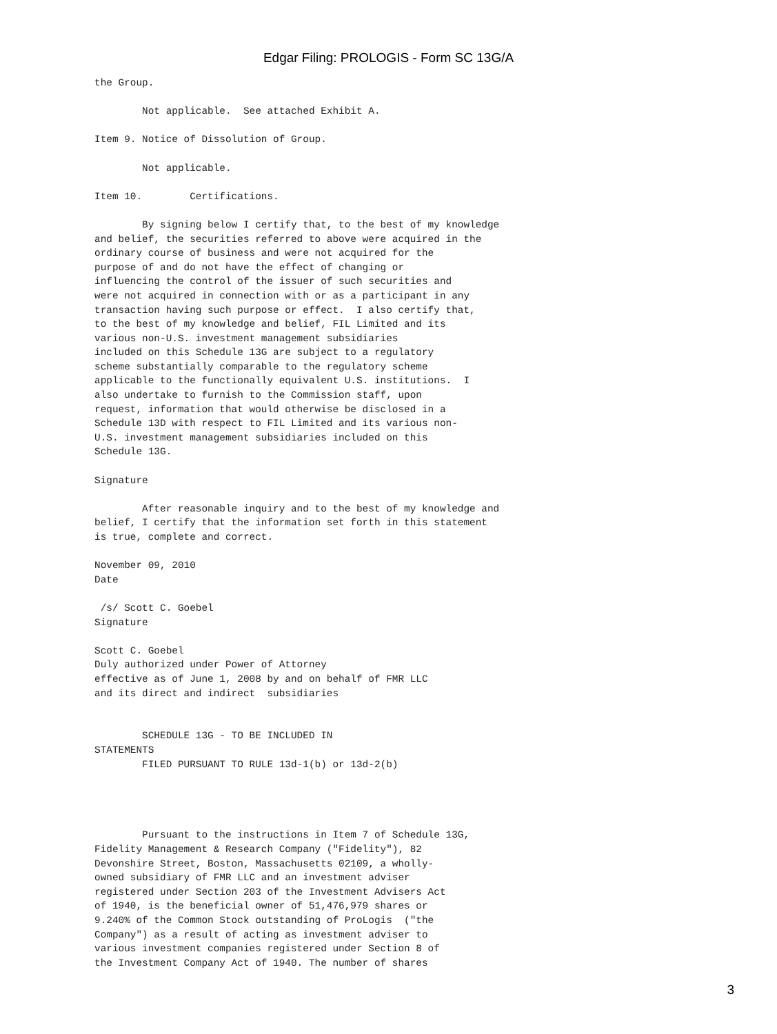Edgar Filing: PROLOGIS - Form SC 13G/A
the Group.

        Not applicable.  See attached Exhibit A.

Item 9. Notice of Dissolution of Group.

        Not applicable.

Item 10.        Certifications.

        By signing below I certify that, to the best of my knowledge
and belief, the securities referred to above were acquired in the
ordinary course of business and were not acquired for the
purpose of and do not have the effect of changing or
influencing the control of the issuer of such securities and
were not acquired in connection with or as a participant in any
transaction having such purpose or effect.  I also certify that,
to the best of my knowledge and belief, FIL Limited and its
various non-U.S. investment management subsidiaries
included on this Schedule 13G are subject to a regulatory
scheme substantially comparable to the regulatory scheme
applicable to the functionally equivalent U.S. institutions.  I
also undertake to furnish to the Commission staff, upon
request, information that would otherwise be disclosed in a
Schedule 13D with respect to FIL Limited and its various non-
U.S. investment management subsidiaries included on this
Schedule 13G.

Signature

        After reasonable inquiry and to the best of my knowledge and
belief, I certify that the information set forth in this statement
is true, complete and correct.

November 09, 2010
Date

 /s/ Scott C. Goebel
Signature

Scott C. Goebel
Duly authorized under Power of Attorney
effective as of June 1, 2008 by and on behalf of FMR LLC
and its direct and indirect  subsidiaries


        SCHEDULE 13G - TO BE INCLUDED IN
STATEMENTS
        FILED PURSUANT TO RULE 13d-1(b) or 13d-2(b)




        Pursuant to the instructions in Item 7 of Schedule 13G,
Fidelity Management & Research Company ("Fidelity"), 82
Devonshire Street, Boston, Massachusetts 02109, a wholly-
owned subsidiary of FMR LLC and an investment adviser
registered under Section 203 of the Investment Advisers Act
of 1940, is the beneficial owner of 51,476,979 shares or
9.240% of the Common Stock outstanding of ProLogis  ("the
Company") as a result of acting as investment adviser to
various investment companies registered under Section 8 of
the Investment Company Act of 1940. The number of shares
3